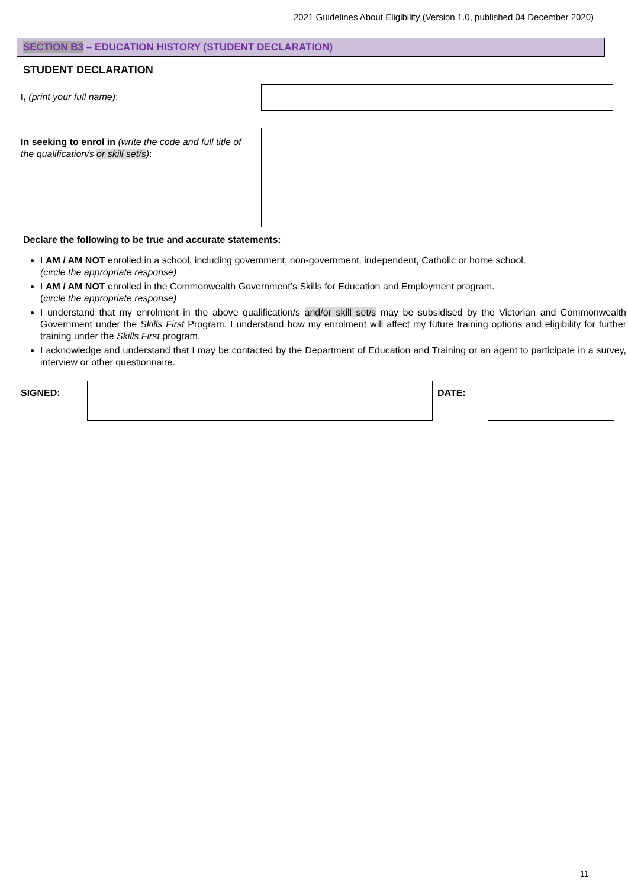2021 Guidelines About Eligibility (Version 1.0, published 04 December 2020)
SECTION B3 – EDUCATION HISTORY (STUDENT DECLARATION)
STUDENT DECLARATION
I, (print your full name):
In seeking to enrol in (write the code and full title of the qualification/s or skill set/s):
Declare the following to be true and accurate statements:
I AM / AM NOT enrolled in a school, including government, non-government, independent, Catholic or home school.
(circle the appropriate response)
I AM / AM NOT enrolled in the Commonwealth Government’s Skills for Education and Employment program.
(circle the appropriate response)
I understand that my enrolment in the above qualification/s and/or skill set/s may be subsidised by the Victorian and Commonwealth Government under the Skills First Program. I understand how my enrolment will affect my future training options and eligibility for further training under the Skills First program.
I acknowledge and understand that I may be contacted by the Department of Education and Training or an agent to participate in a survey, interview or other questionnaire.
SIGNED: DATE:
11